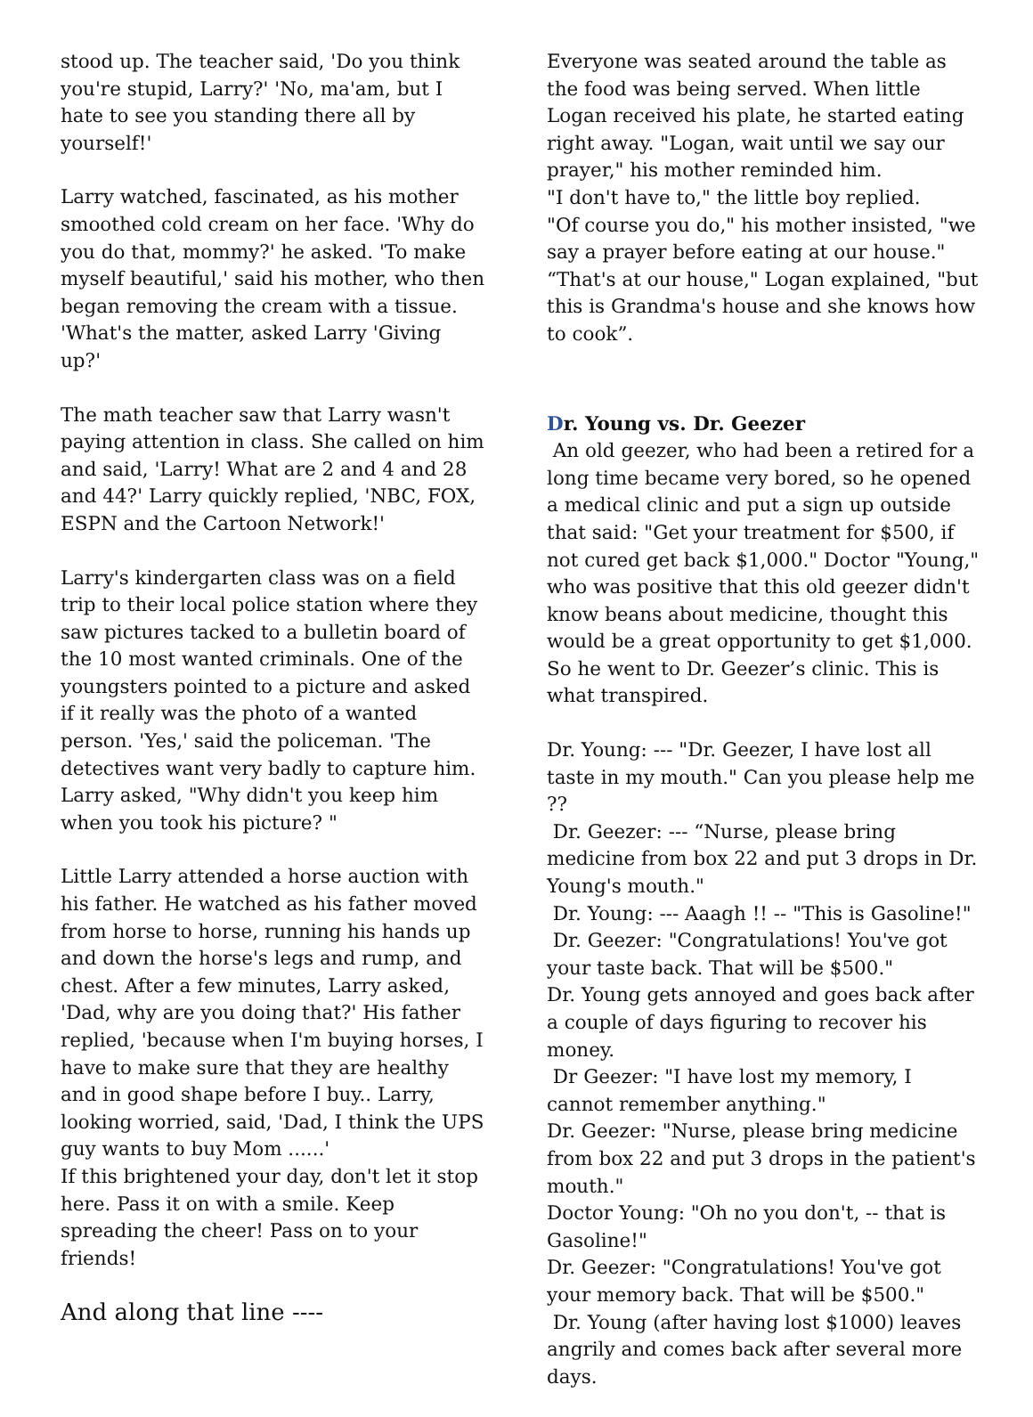stood up. The teacher said, 'Do you think you're stupid, Larry?' 'No, ma'am, but I hate to see you standing there all by yourself!'
Larry watched, fascinated, as his mother smoothed cold cream on her face. 'Why do you do that, mommy?' he asked. 'To make myself beautiful,' said his mother, who then began removing the cream with a tissue. 'What's the matter, asked Larry 'Giving up?'
The math teacher saw that Larry wasn't paying attention in class. She called on him and said, 'Larry! What are 2 and 4 and 28 and 44?' Larry quickly replied, 'NBC, FOX, ESPN and the Cartoon Network!'
Larry's kindergarten class was on a field trip to their local police station where they saw pictures tacked to a bulletin board of the 10 most wanted criminals. One of the youngsters pointed to a picture and asked if it really was the photo of a wanted person. 'Yes,' said the policeman. 'The detectives want very badly to capture him. Larry asked, "Why didn't you keep him when you took his picture? "
Little Larry attended a horse auction with his father. He watched as his father moved from horse to horse, running his hands up and down the horse's legs and rump, and chest. After a few minutes, Larry asked, 'Dad, why are you doing that?' His father replied, 'because when I'm buying horses, I have to make sure that they are healthy and in good shape before I buy.. Larry, looking worried, said, 'Dad, I think the UPS guy wants to buy Mom ......'
If this brightened your day, don't let it stop here. Pass it on with a smile. Keep spreading the cheer! Pass on to your friends!
And along that line ----
Everyone was seated around the table as the food was being served. When little Logan received his plate, he started eating right away. "Logan, wait until we say our prayer," his mother reminded him.
"I don't have to," the little boy replied.
"Of course you do," his mother insisted, "we say a prayer before eating at our house."
“That's at our house," Logan explained, "but this is Grandma's house and she knows how to cook”.
Dr. Young vs. Dr. Geezer
An old geezer, who had been a retired for a long time became very bored, so he opened a medical clinic and put a sign up outside that said: "Get your treatment for $500, if not cured get back $1,000." Doctor "Young," who was positive that this old geezer didn't know beans about medicine, thought this would be a great opportunity to get $1,000. So he went to Dr. Geezer’s clinic. This is what transpired.
Dr. Young: --- "Dr. Geezer, I have lost all taste in my mouth." Can you please help me ??
Dr. Geezer: --- “Nurse, please bring medicine from box 22 and put 3 drops in Dr. Young's mouth."
Dr. Young: --- Aaagh !! -- "This is Gasoline!"
Dr. Geezer: "Congratulations! You've got your taste back. That will be $500."
Dr. Young gets annoyed and goes back after a couple of days figuring to recover his money.
Dr Geezer: "I have lost my memory, I cannot remember anything."
Dr. Geezer: "Nurse, please bring medicine from box 22 and put 3 drops in the patient's mouth."
Doctor Young: "Oh no you don't, -- that is Gasoline!"
Dr. Geezer: "Congratulations! You've got your memory back. That will be $500."
Dr. Young (after having lost $1000) leaves angrily and comes back after several more days.